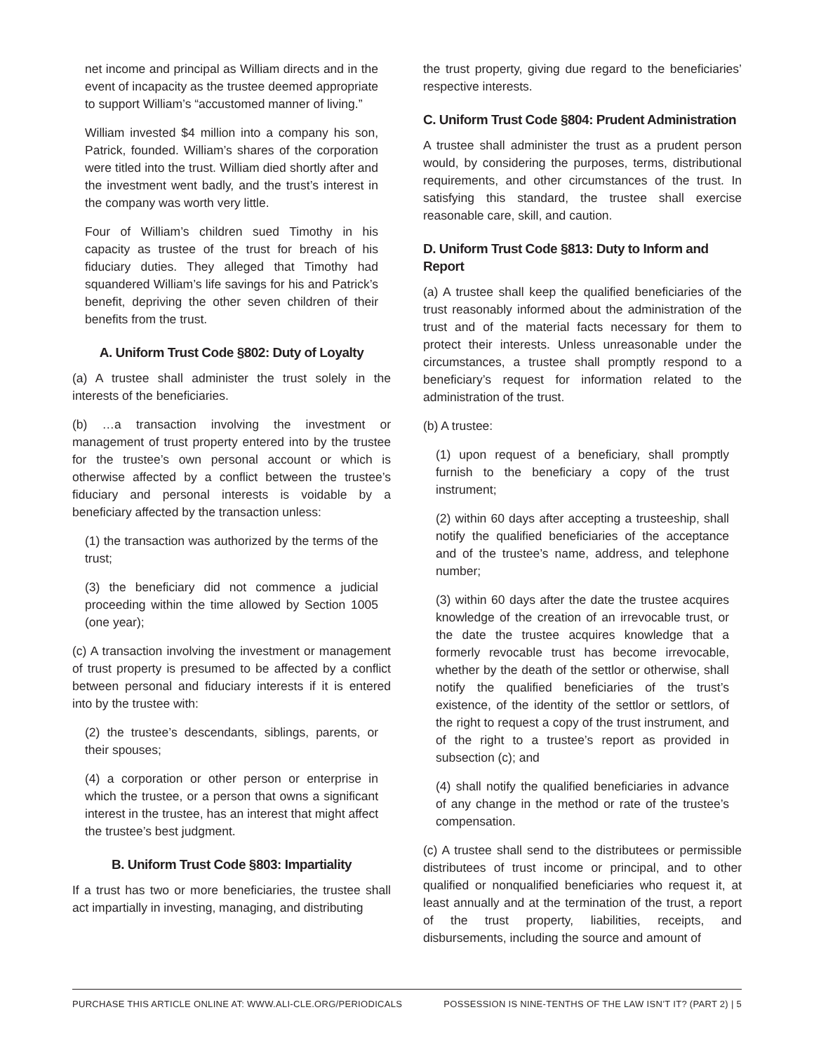net income and principal as William directs and in the event of incapacity as the trustee deemed appropriate to support William’s “accustomed manner of living.”
William invested $4 million into a company his son, Patrick, founded. William’s shares of the corporation were titled into the trust. William died shortly after and the investment went badly, and the trust’s interest in the company was worth very little.
Four of William’s children sued Timothy in his capacity as trustee of the trust for breach of his fiduciary duties. They alleged that Timothy had squandered William’s life savings for his and Patrick’s benefit, depriving the other seven children of their benefits from the trust.
A. Uniform Trust Code §802: Duty of Loyalty
(a) A trustee shall administer the trust solely in the interests of the beneficiaries.
(b) …a transaction involving the investment or management of trust property entered into by the trustee for the trustee’s own personal account or which is otherwise affected by a conflict between the trustee’s fiduciary and personal interests is voidable by a beneficiary affected by the transaction unless:
(1) the transaction was authorized by the terms of the trust;
(3) the beneficiary did not commence a judicial proceeding within the time allowed by Section 1005 (one year);
(c) A transaction involving the investment or management of trust property is presumed to be affected by a conflict between personal and fiduciary interests if it is entered into by the trustee with:
(2) the trustee’s descendants, siblings, parents, or their spouses;
(4) a corporation or other person or enterprise in which the trustee, or a person that owns a significant interest in the trustee, has an interest that might affect the trustee’s best judgment.
B. Uniform Trust Code §803: Impartiality
If a trust has two or more beneficiaries, the trustee shall act impartially in investing, managing, and distributing
the trust property, giving due regard to the beneficiaries’ respective interests.
C. Uniform Trust Code §804: Prudent Administration
A trustee shall administer the trust as a prudent person would, by considering the purposes, terms, distributional requirements, and other circumstances of the trust. In satisfying this standard, the trustee shall exercise reasonable care, skill, and caution.
D. Uniform Trust Code §813: Duty to Inform and Report
(a) A trustee shall keep the qualified beneficiaries of the trust reasonably informed about the administration of the trust and of the material facts necessary for them to protect their interests. Unless unreasonable under the circumstances, a trustee shall promptly respond to a beneficiary’s request for information related to the administration of the trust.
(b) A trustee:
(1) upon request of a beneficiary, shall promptly furnish to the beneficiary a copy of the trust instrument;
(2) within 60 days after accepting a trusteeship, shall notify the qualified beneficiaries of the acceptance and of the trustee’s name, address, and telephone number;
(3) within 60 days after the date the trustee acquires knowledge of the creation of an irrevocable trust, or the date the trustee acquires knowledge that a formerly revocable trust has become irrevocable, whether by the death of the settlor or otherwise, shall notify the qualified beneficiaries of the trust’s existence, of the identity of the settlor or settlors, of the right to request a copy of the trust instrument, and of the right to a trustee’s report as provided in subsection (c); and
(4) shall notify the qualified beneficiaries in advance of any change in the method or rate of the trustee’s compensation.
(c) A trustee shall send to the distributees or permissible distributees of trust income or principal, and to other qualified or nonqualified beneficiaries who request it, at least annually and at the termination of the trust, a report of the trust property, liabilities, receipts, and disbursements, including the source and amount of
PURCHASE THIS ARTICLE ONLINE AT: WWW.ALI-CLE.ORG/PERIODICALS POSSESSION IS NINE-TENTHS OF THE LAW ISN’T IT? (PART 2) | 5